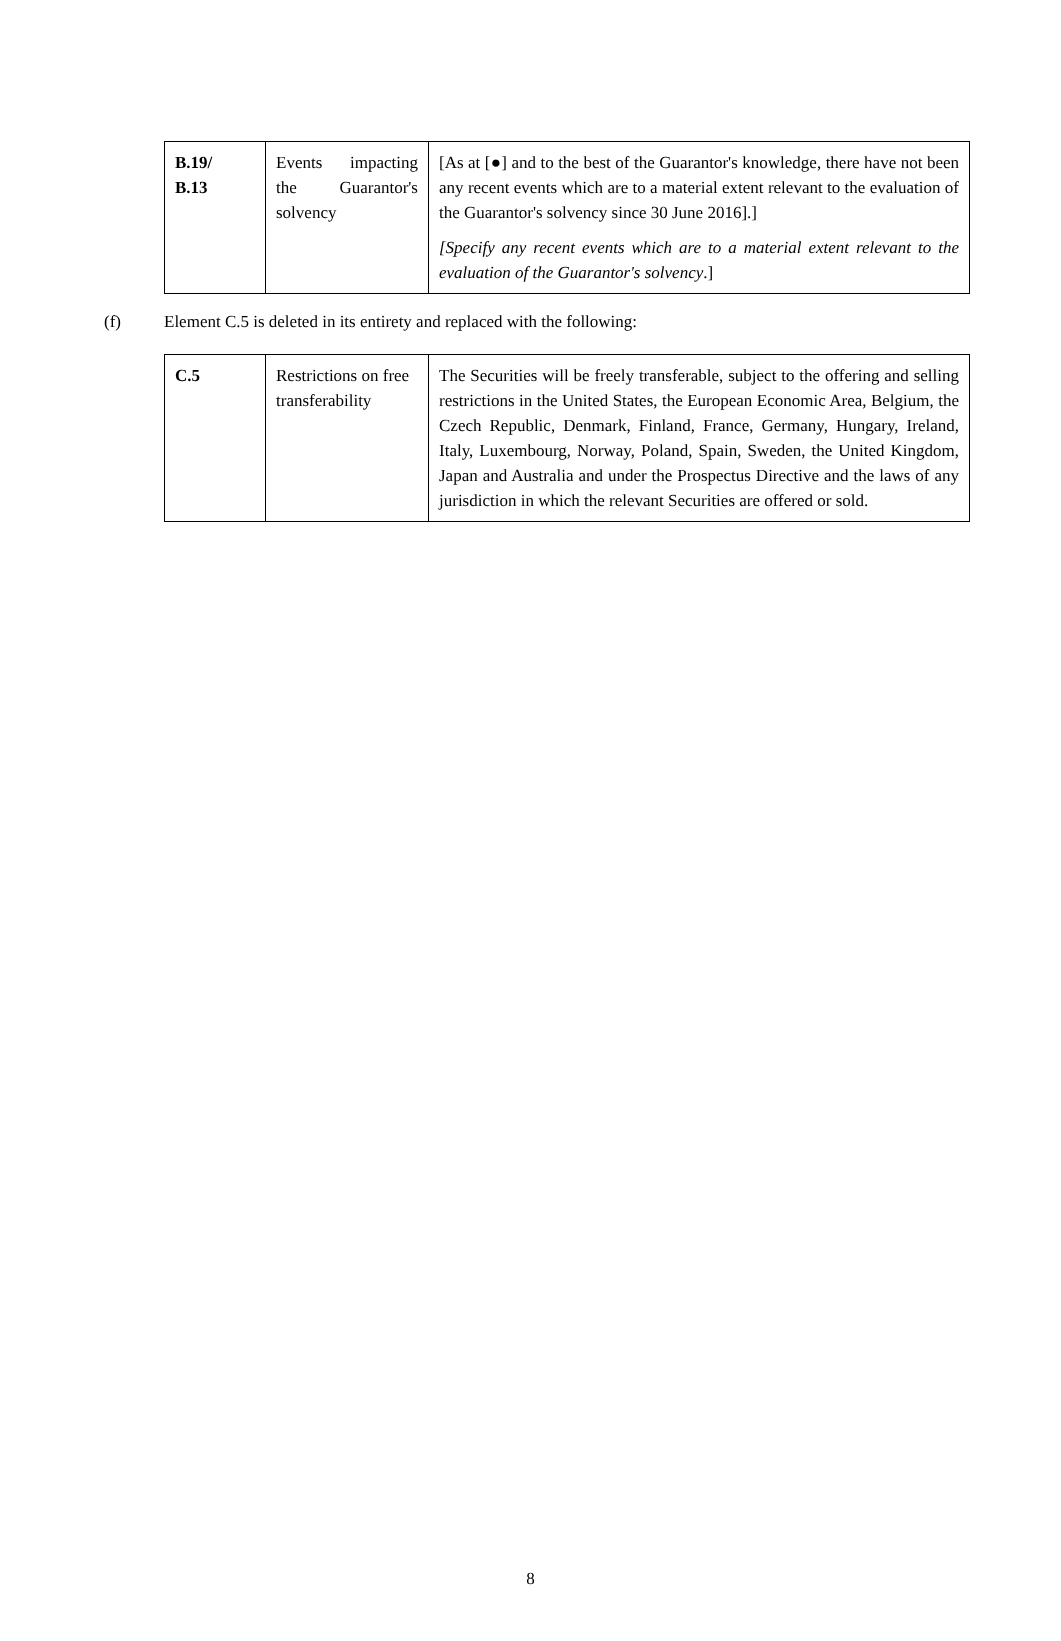| B.19/ B.13 | Events impacting the Guarantor's solvency | [As at [●] and to the best of the Guarantor's knowledge, there have not been any recent events which are to a material extent relevant to the evaluation of the Guarantor's solvency since 30 June 2016].] [Specify any recent events which are to a material extent relevant to the evaluation of the Guarantor's solvency .] |
(f) Element C.5 is deleted in its entirety and replaced with the following:
| C.5 | Restrictions on free transferability | The Securities will be freely transferable, subject to the offering and selling restrictions in the United States, the European Economic Area, Belgium, the Czech Republic, Denmark, Finland, France, Germany, Hungary, Ireland, Italy, Luxembourg, Norway, Poland, Spain, Sweden, the United Kingdom, Japan and Australia and under the Prospectus Directive and the laws of any jurisdiction in which the relevant Securities are offered or sold. |
8